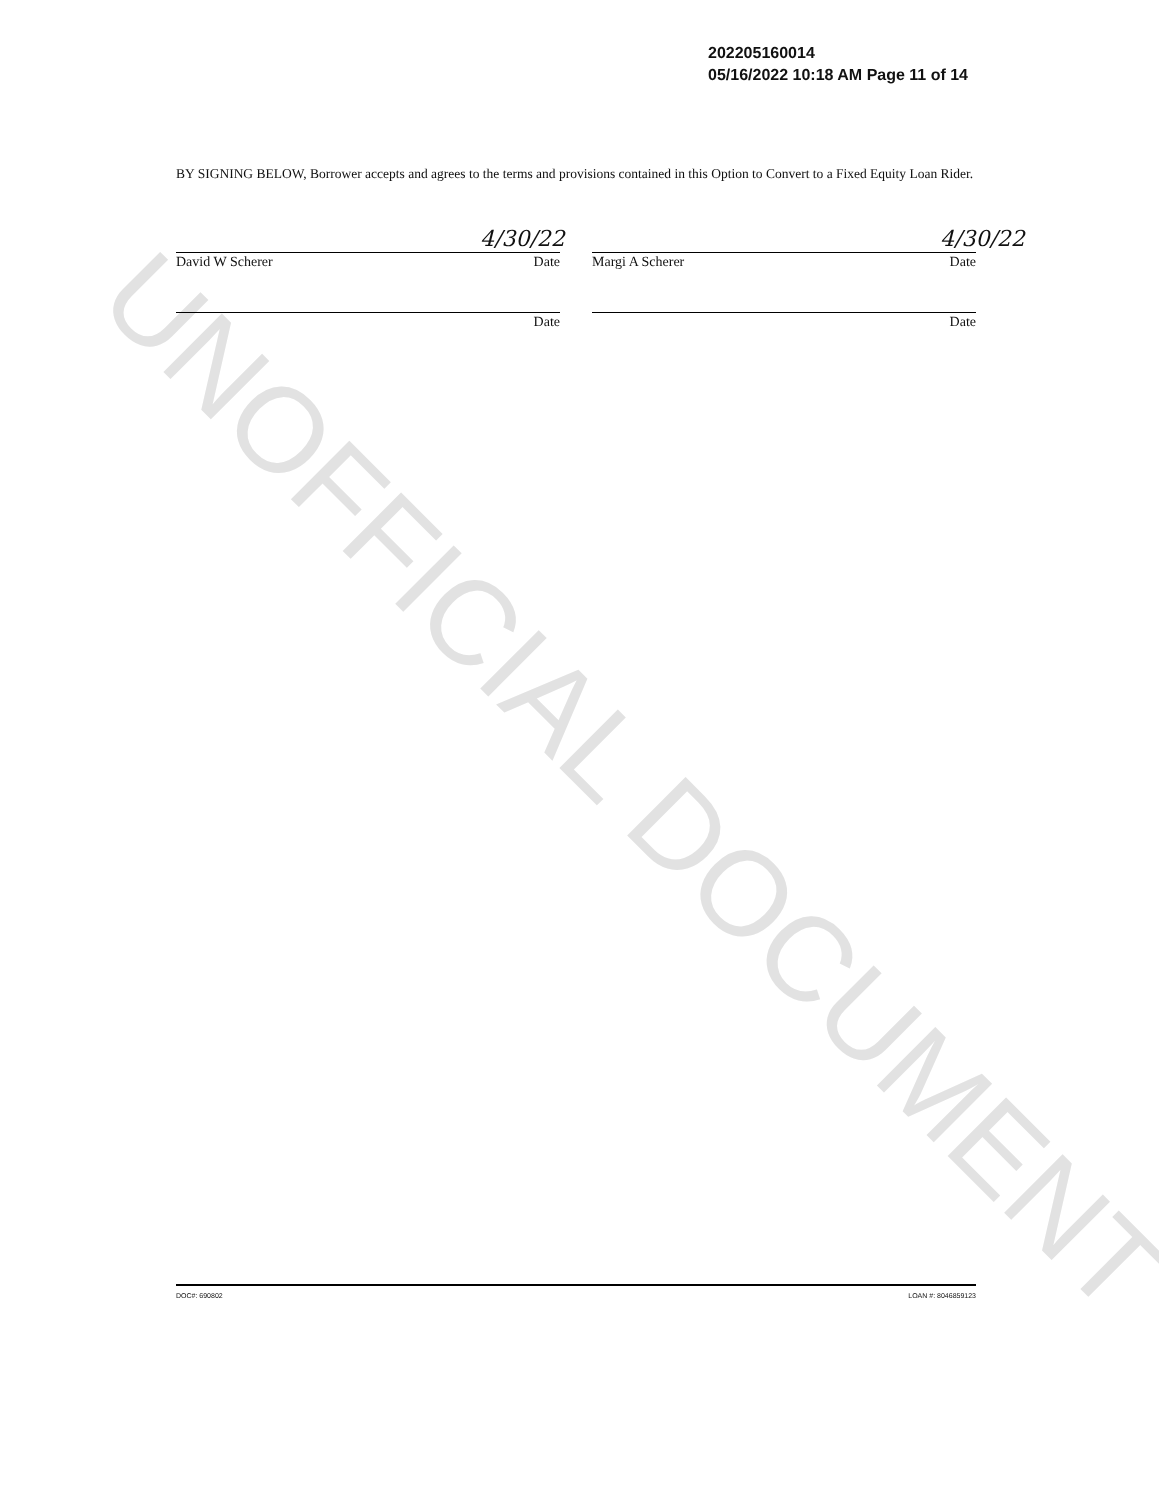UNOFFICIAL DOCUMENT
202205160014
05/16/2022 10:18 AM Page 11 of 14
BY SIGNING BELOW, Borrower accepts and agrees to the terms and provisions contained in this Option to Convert to a Fixed Equity Loan Rider.
4/30/22 4/30/22
David W Scherer Date Margi A Scherer Date
Date Date
DOC#: 690802 LOAN #: 8046859123